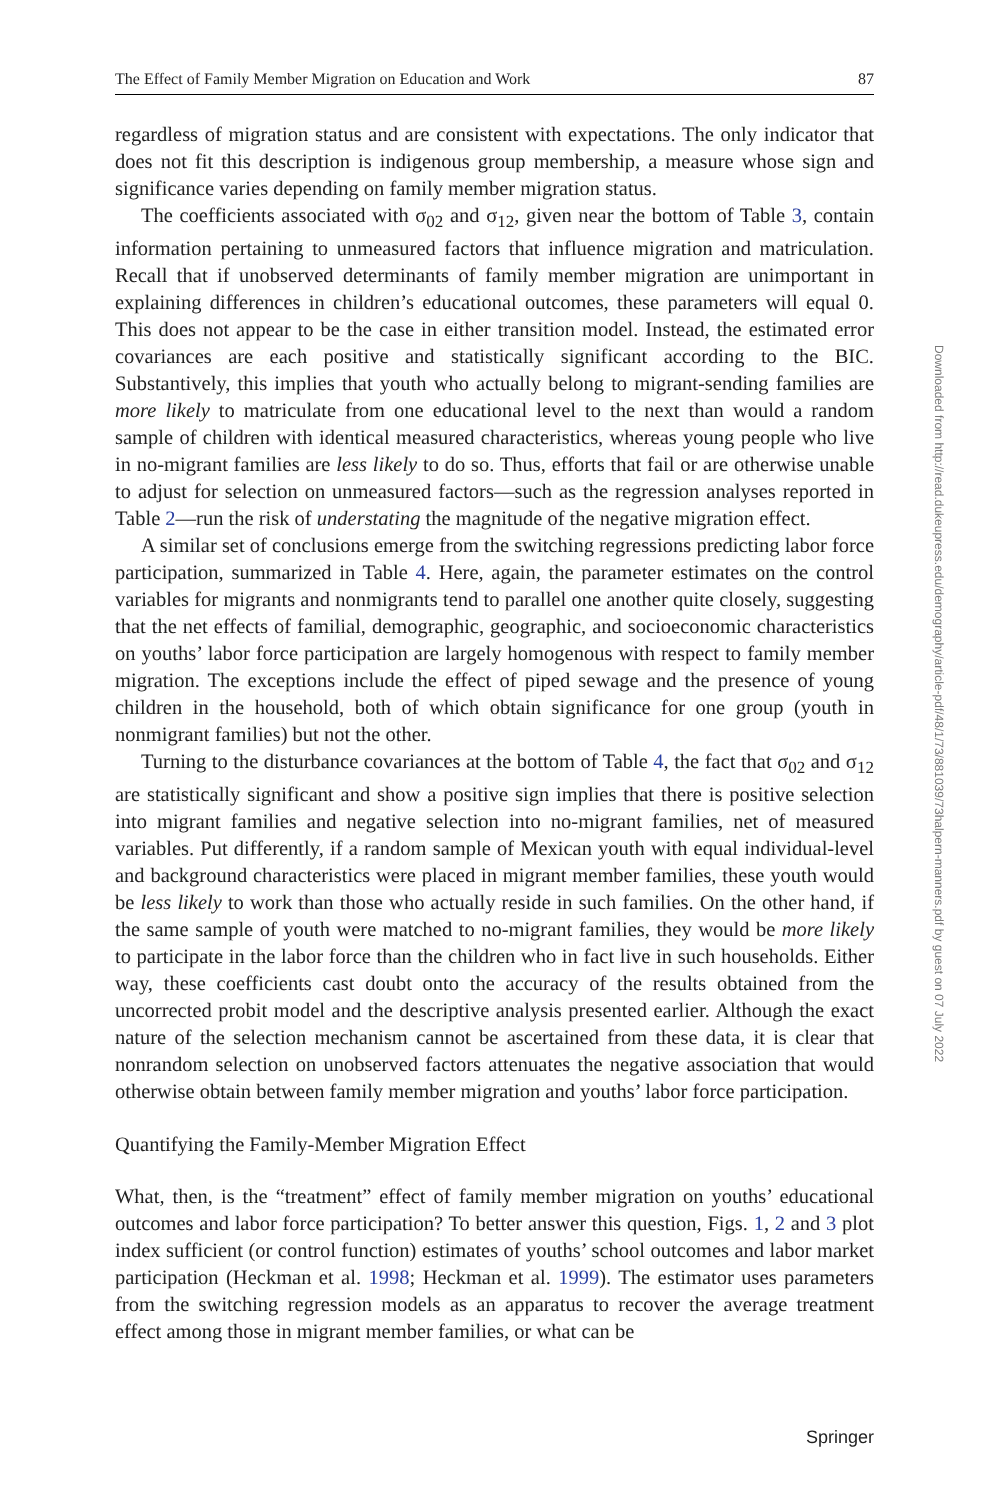The Effect of Family Member Migration on Education and Work 87
regardless of migration status and are consistent with expectations. The only indicator that does not fit this description is indigenous group membership, a measure whose sign and significance varies depending on family member migration status.
The coefficients associated with σ<sub>02</sub> and σ<sub>12</sub>, given near the bottom of Table 3, contain information pertaining to unmeasured factors that influence migration and matriculation. Recall that if unobserved determinants of family member migration are unimportant in explaining differences in children’s educational outcomes, these parameters will equal 0. This does not appear to be the case in either transition model. Instead, the estimated error covariances are each positive and statistically significant according to the BIC. Substantively, this implies that youth who actually belong to migrant-sending families are more likely to matriculate from one educational level to the next than would a random sample of children with identical measured characteristics, whereas young people who live in no-migrant families are less likely to do so. Thus, efforts that fail or are otherwise unable to adjust for selection on unmeasured factors—such as the regression analyses reported in Table 2—run the risk of understating the magnitude of the negative migration effect.
A similar set of conclusions emerge from the switching regressions predicting labor force participation, summarized in Table 4. Here, again, the parameter estimates on the control variables for migrants and nonmigrants tend to parallel one another quite closely, suggesting that the net effects of familial, demographic, geographic, and socioeconomic characteristics on youths’ labor force participation are largely homogenous with respect to family member migration. The exceptions include the effect of piped sewage and the presence of young children in the household, both of which obtain significance for one group (youth in nonmigrant families) but not the other.
Turning to the disturbance covariances at the bottom of Table 4, the fact that σ<sub>02</sub> and σ<sub>12</sub> are statistically significant and show a positive sign implies that there is positive selection into migrant families and negative selection into no-migrant families, net of measured variables. Put differently, if a random sample of Mexican youth with equal individual-level and background characteristics were placed in migrant member families, these youth would be less likely to work than those who actually reside in such families. On the other hand, if the same sample of youth were matched to no-migrant families, they would be more likely to participate in the labor force than the children who in fact live in such households. Either way, these coefficients cast doubt onto the accuracy of the results obtained from the uncorrected probit model and the descriptive analysis presented earlier. Although the exact nature of the selection mechanism cannot be ascertained from these data, it is clear that nonrandom selection on unobserved factors attenuates the negative association that would otherwise obtain between family member migration and youths’ labor force participation.
Quantifying the Family-Member Migration Effect
What, then, is the “treatment” effect of family member migration on youths’ educational outcomes and labor force participation? To better answer this question, Figs. 1, 2 and 3 plot index sufficient (or control function) estimates of youths’ school outcomes and labor market participation (Heckman et al. 1998; Heckman et al. 1999). The estimator uses parameters from the switching regression models as an apparatus to recover the average treatment effect among those in migrant member families, or what can be
Downloaded from http://read.dukeupress.edu/demography/article-pdf/48/1/73/881039/73halpern-manners.pdf by guest on 07 July 2022
Springer